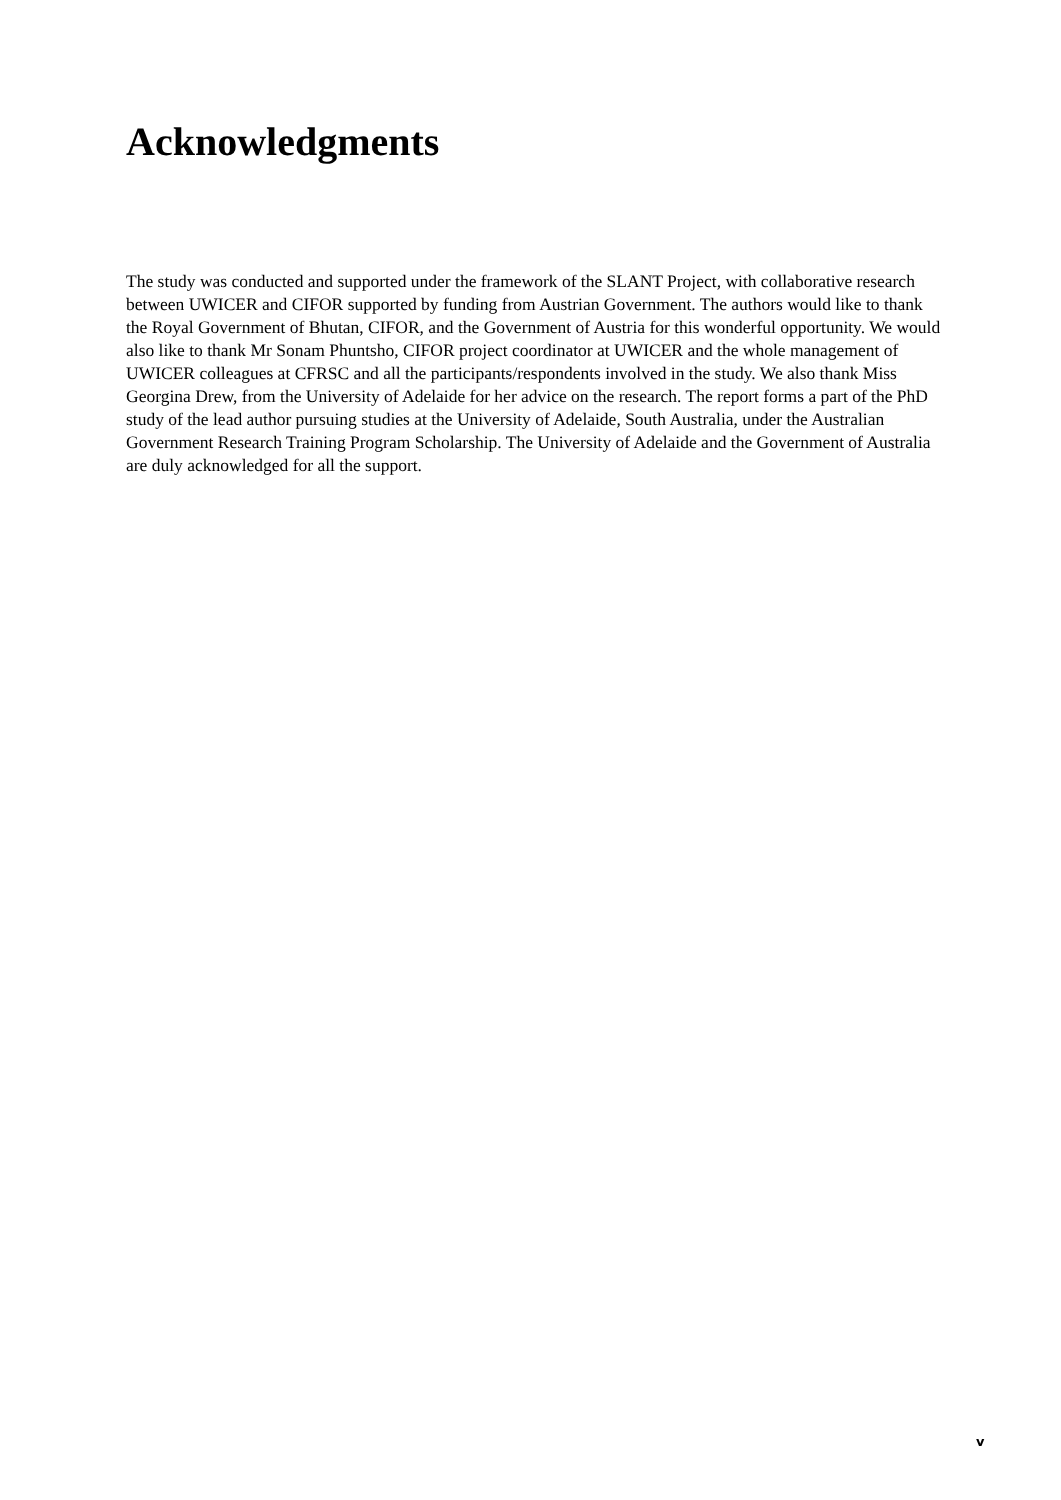Acknowledgments
The study was conducted and supported under the framework of the SLANT Project, with collaborative research between UWICER and CIFOR supported by funding from Austrian Government. The authors would like to thank the Royal Government of Bhutan, CIFOR, and the Government of Austria for this wonderful opportunity. We would also like to thank Mr Sonam Phuntsho, CIFOR project coordinator at UWICER and the whole management of UWICER colleagues at CFRSC and all the participants/respondents involved in the study. We also thank Miss Georgina Drew, from the University of Adelaide for her advice on the research. The report forms a part of the PhD study of the lead author pursuing studies at the University of Adelaide, South Australia, under the Australian Government Research Training Program Scholarship. The University of Adelaide and the Government of Australia are duly acknowledged for all the support.
v